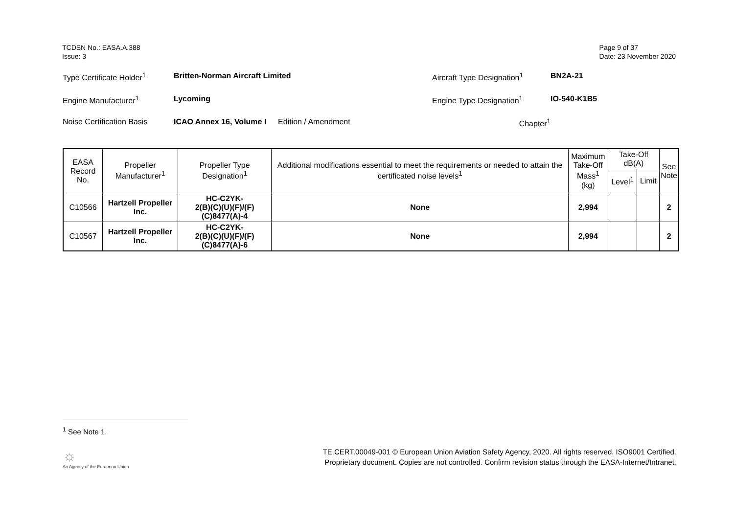TCDSN No.: EASA.A.388
Issue: 3
Page 9 of 37
Date: 23 November 2020
Type Certificate Holder<sup>1</sup> Britten-Norman Aircraft Limited Aircraft Type Designation<sup>1</sup> BN2A-21
Engine Manufacturer<sup>1</sup> Lycoming Engine Type Designation<sup>1</sup> IO-540-K1B5
Noise Certification Basis ICAO Annex 16, Volume I Edition / Amendment Chapter<sup>1</sup>
| EASA Record No. | Propeller Manufacturer<sup>1</sup> | Propeller Type Designation<sup>1</sup> | Additional modifications essential to meet the requirements or needed to attain the certificated noise levels<sup>1</sup> | Maximum Take-Off Mass<sup>1</sup> (kg) | Take-Off dB(A) | | See Note |
| --- | --- | --- | --- | --- | --- | --- | --- |
| | | | | | Level<sup>1</sup> | Limit | |
| C10566 | Hartzell Propeller Inc. | HC-C2YK- 2(B)(C)(U)(F)/(F)(C)8477(A)-4 | None | 2,994 | | | 2 |
| C10567 | Hartzell Propeller Inc. | HC-C2YK- 2(B)(C)(U)(F)/(F)(C)8477(A)-6 | None | 2,994 | | | 2 |
<sup>1</sup> See Note 1.
☼
An Agency of the European Union
TE.CERT.00049-001 © European Union Aviation Safety Agency, 2020. All rights reserved. ISO9001 Certified.
Proprietary document. Copies are not controlled. Confirm revision status through the EASA-Internet/Intranet.